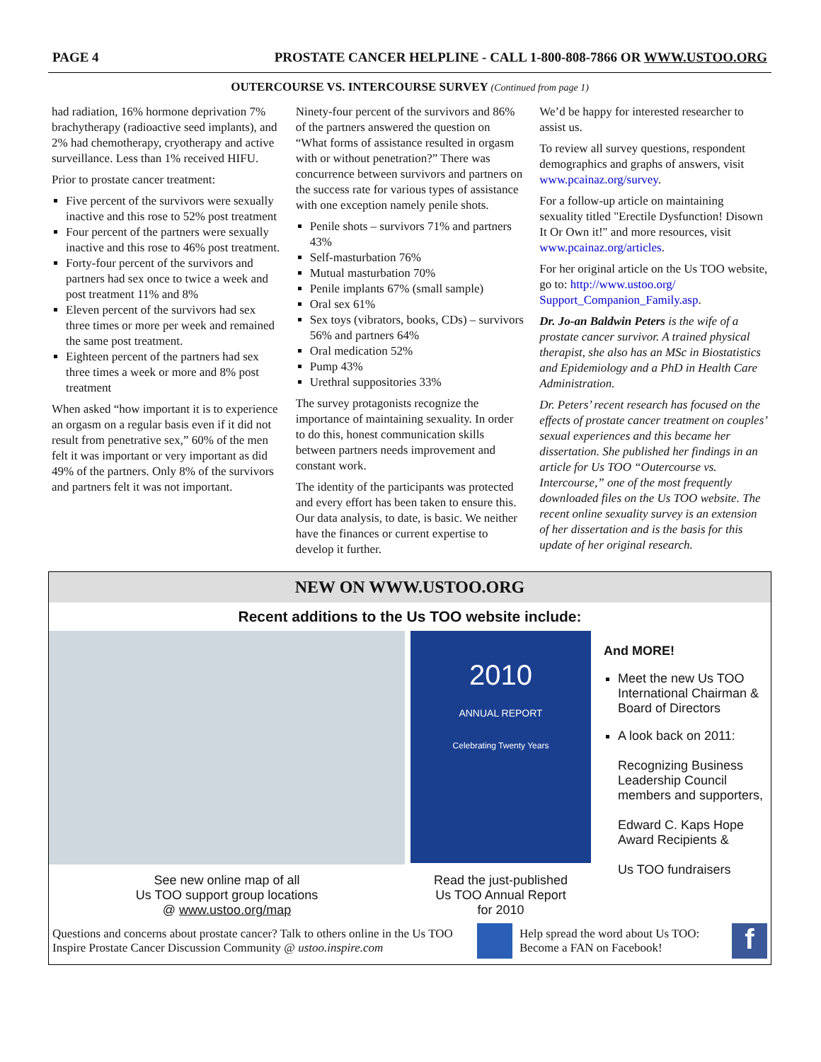PAGE 4 PROSTATE CANCER HELPLINE - CALL 1-800-808-7866 OR WWW.USTOO.ORG
OUTERCOURSE VS. INTERCOURSE SURVEY (Continued from page 1)
had radiation, 16% hormone deprivation 7% brachytherapy (radioactive seed implants), and 2% had chemotherapy, cryotherapy and active surveillance. Less than 1% received HIFU.
Prior to prostate cancer treatment:
Five percent of the survivors were sexually inactive and this rose to 52% post treatment
Four percent of the partners were sexually inactive and this rose to 46% post treatment.
Forty-four percent of the survivors and partners had sex once to twice a week and post treatment 11% and 8%
Eleven percent of the survivors had sex three times or more per week and remained the same post treatment.
Eighteen percent of the partners had sex three times a week or more and 8% post treatment
When asked “how important it is to experience an orgasm on a regular basis even if it did not result from penetrative sex,” 60% of the men felt it was important or very important as did 49% of the partners. Only 8% of the survivors and partners felt it was not important.
Ninety-four percent of the survivors and 86% of the partners answered the question on “What forms of assistance resulted in orgasm with or without penetration?” There was concurrence between survivors and partners on the success rate for various types of assistance with one exception namely penile shots.
Penile shots – survivors 71% and partners 43%
Self-masturbation 76%
Mutual masturbation 70%
Penile implants 67% (small sample)
Oral sex 61%
Sex toys (vibrators, books, CDs) – survivors 56% and partners 64%
Oral medication 52%
Pump 43%
Urethral suppositories 33%
The survey protagonists recognize the importance of maintaining sexuality. In order to do this, honest communication skills between partners needs improvement and constant work.
The identity of the participants was protected and every effort has been taken to ensure this. Our data analysis, to date, is basic. We neither have the finances or current expertise to develop it further.
We’d be happy for interested researcher to assist us.
To review all survey questions, respondent demographics and graphs of answers, visit www.pcainaz.org/survey.
For a follow-up article on maintaining sexuality titled "Erectile Dysfunction! Disown It Or Own it!" and more resources, visit www.pcainaz.org/articles.
For her original article on the Us TOO website, go to: http://www.ustoo.org/ Support_Companion_Family.asp.
Dr. Jo-an Baldwin Peters is the wife of a prostate cancer survivor. A trained physical therapist, she also has an MSc in Biostatistics and Epidemiology and a PhD in Health Care Administration.
Dr. Peters’ recent research has focused on the effects of prostate cancer treatment on couples’ sexual experiences and this became her dissertation. She published her findings in an article for Us TOO “Outercourse vs. Intercourse,” one of the most frequently downloaded files on the Us TOO website. The recent online sexuality survey is an extension of her dissertation and is the basis for this update of her original research.
NEW ON WWW.USTOO.ORG
Recent additions to the Us TOO website include:
See new online map of all
Us TOO support group locations
@ www.ustoo.org/map
2010
ANNUAL REPORT
Celebrating Twenty Years
Read the just-published
Us TOO Annual Report
for 2010
And MORE!
Meet the new Us TOO International Chairman & Board of Directors
A look back on 2011:
Recognizing Business Leadership Council members and supporters,
Edward C. Kaps Hope Award Recipients &
Us TOO fundraisers
Questions and concerns about prostate cancer? Talk to others online in the Us TOO Inspire Prostate Cancer Discussion Community @ ustoo.inspire.com
Help spread the word about Us TOO: Become a FAN on Facebook!
f